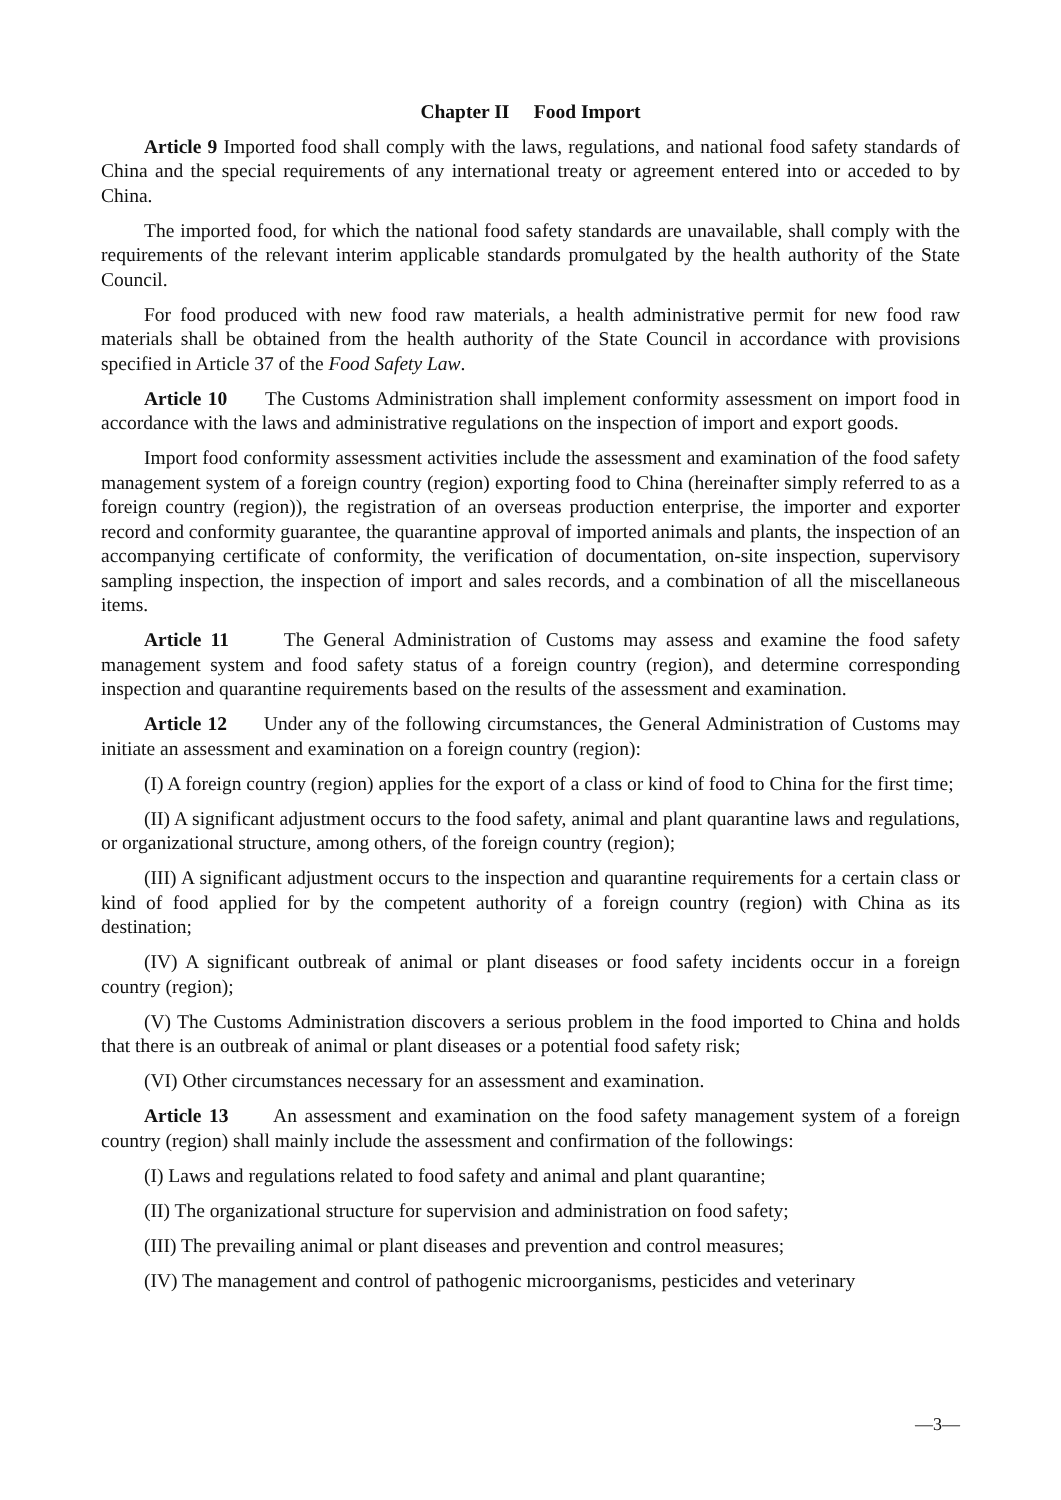Chapter II Food Import
Article 9 Imported food shall comply with the laws, regulations, and national food safety standards of China and the special requirements of any international treaty or agreement entered into or acceded to by China.
The imported food, for which the national food safety standards are unavailable, shall comply with the requirements of the relevant interim applicable standards promulgated by the health authority of the State Council.
For food produced with new food raw materials, a health administrative permit for new food raw materials shall be obtained from the health authority of the State Council in accordance with provisions specified in Article 37 of the Food Safety Law.
Article 10 The Customs Administration shall implement conformity assessment on import food in accordance with the laws and administrative regulations on the inspection of import and export goods.
Import food conformity assessment activities include the assessment and examination of the food safety management system of a foreign country (region) exporting food to China (hereinafter simply referred to as a foreign country (region)), the registration of an overseas production enterprise, the importer and exporter record and conformity guarantee, the quarantine approval of imported animals and plants, the inspection of an accompanying certificate of conformity, the verification of documentation, on-site inspection, supervisory sampling inspection, the inspection of import and sales records, and a combination of all the miscellaneous items.
Article 11 The General Administration of Customs may assess and examine the food safety management system and food safety status of a foreign country (region), and determine corresponding inspection and quarantine requirements based on the results of the assessment and examination.
Article 12 Under any of the following circumstances, the General Administration of Customs may initiate an assessment and examination on a foreign country (region):
(I) A foreign country (region) applies for the export of a class or kind of food to China for the first time;
(II) A significant adjustment occurs to the food safety, animal and plant quarantine laws and regulations, or organizational structure, among others, of the foreign country (region);
(III) A significant adjustment occurs to the inspection and quarantine requirements for a certain class or kind of food applied for by the competent authority of a foreign country (region) with China as its destination;
(IV) A significant outbreak of animal or plant diseases or food safety incidents occur in a foreign country (region);
(V) The Customs Administration discovers a serious problem in the food imported to China and holds that there is an outbreak of animal or plant diseases or a potential food safety risk;
(VI) Other circumstances necessary for an assessment and examination.
Article 13 An assessment and examination on the food safety management system of a foreign country (region) shall mainly include the assessment and confirmation of the followings:
(I) Laws and regulations related to food safety and animal and plant quarantine;
(II) The organizational structure for supervision and administration on food safety;
(III) The prevailing animal or plant diseases and prevention and control measures;
(IV) The management and control of pathogenic microorganisms, pesticides and veterinary
—3—